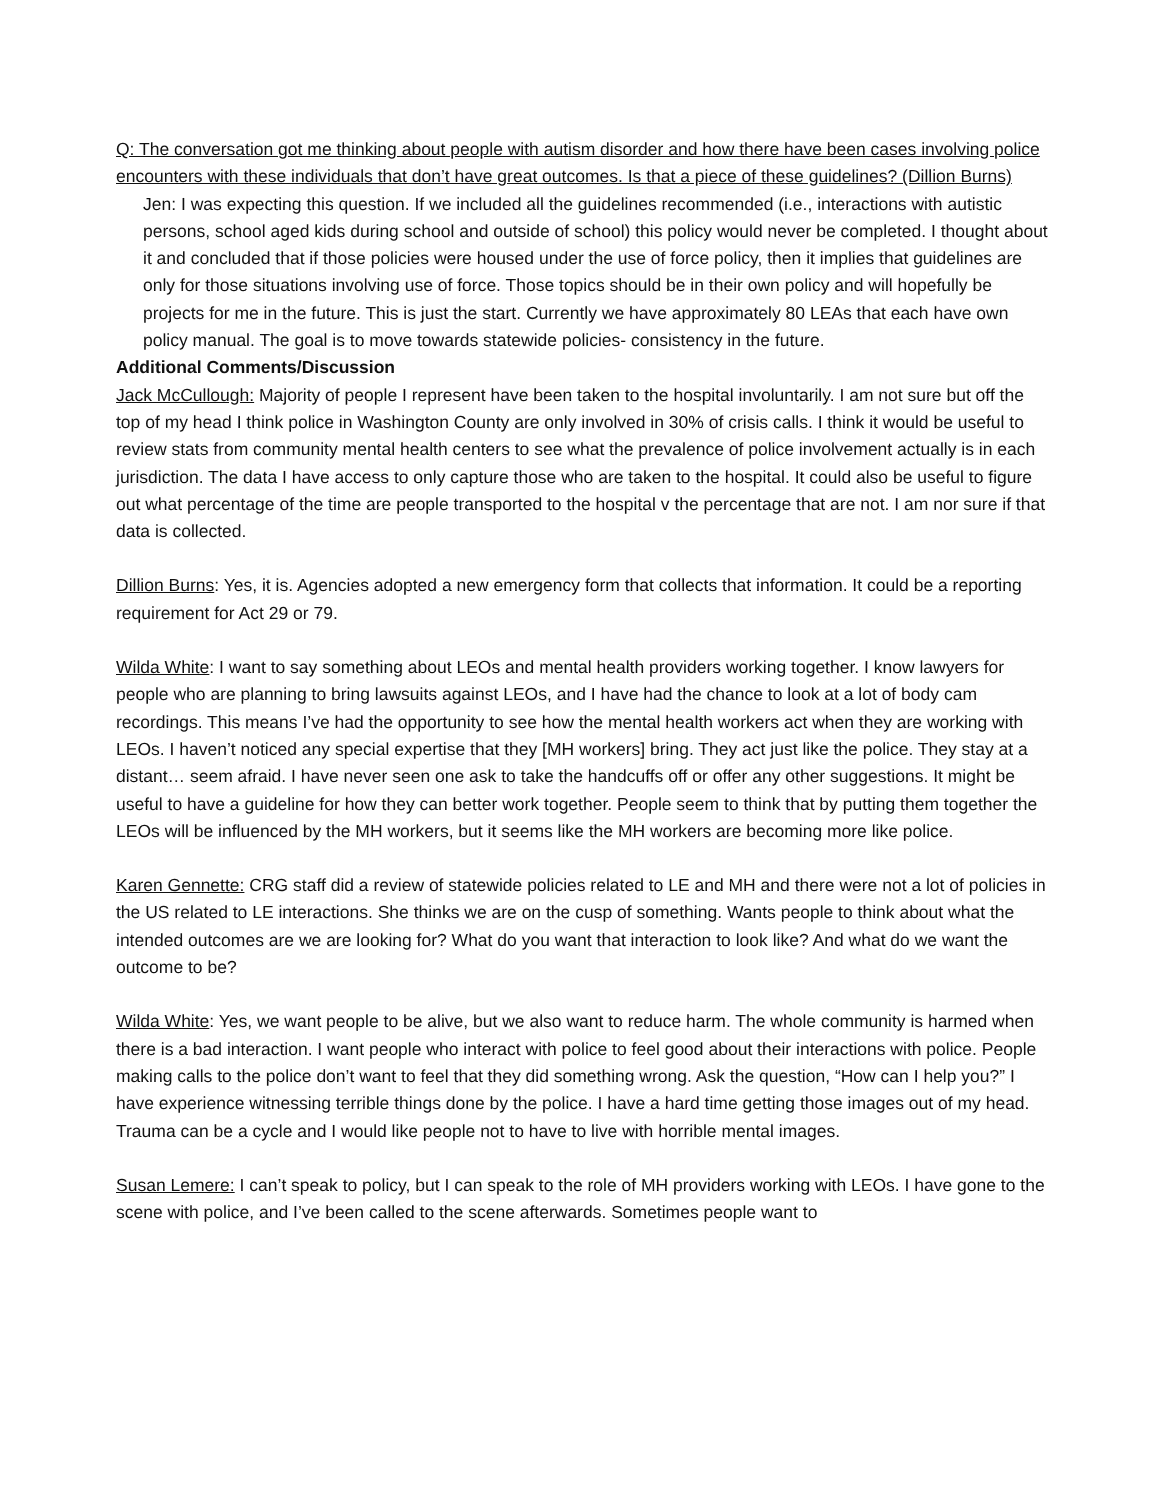Q: The conversation got me thinking about people with autism disorder and how there have been cases involving police encounters with these individuals that don’t have great outcomes. Is that a piece of these guidelines? (Dillion Burns)
Jen: I was expecting this question. If we included all the guidelines recommended (i.e., interactions with autistic persons, school aged kids during school and outside of school) this policy would never be completed. I thought about it and concluded that if those policies were housed under the use of force policy, then it implies that guidelines are only for those situations involving use of force. Those topics should be in their own policy and will hopefully be projects for me in the future. This is just the start. Currently we have approximately 80 LEAs that each have own policy manual. The goal is to move towards statewide policies- consistency in the future.
Additional Comments/Discussion
Jack McCullough: Majority of people I represent have been taken to the hospital involuntarily. I am not sure but off the top of my head I think police in Washington County are only involved in 30% of crisis calls. I think it would be useful to review stats from community mental health centers to see what the prevalence of police involvement actually is in each jurisdiction. The data I have access to only capture those who are taken to the hospital. It could also be useful to figure out what percentage of the time are people transported to the hospital v the percentage that are not. I am nor sure if that data is collected.
Dillion Burns: Yes, it is. Agencies adopted a new emergency form that collects that information. It could be a reporting requirement for Act 29 or 79.
Wilda White: I want to say something about LEOs and mental health providers working together. I know lawyers for people who are planning to bring lawsuits against LEOs, and I have had the chance to look at a lot of body cam recordings. This means I’ve had the opportunity to see how the mental health workers act when they are working with LEOs. I haven’t noticed any special expertise that they [MH workers] bring. They act just like the police. They stay at a distant… seem afraid. I have never seen one ask to take the handcuffs off or offer any other suggestions. It might be useful to have a guideline for how they can better work together. People seem to think that by putting them together the LEOs will be influenced by the MH workers, but it seems like the MH workers are becoming more like police.
Karen Gennette: CRG staff did a review of statewide policies related to LE and MH and there were not a lot of policies in the US related to LE interactions. She thinks we are on the cusp of something. Wants people to think about what the intended outcomes are we are looking for? What do you want that interaction to look like? And what do we want the outcome to be?
Wilda White: Yes, we want people to be alive, but we also want to reduce harm. The whole community is harmed when there is a bad interaction. I want people who interact with police to feel good about their interactions with police. People making calls to the police don’t want to feel that they did something wrong. Ask the question, “How can I help you?” I have experience witnessing terrible things done by the police. I have a hard time getting those images out of my head. Trauma can be a cycle and I would like people not to have to live with horrible mental images.
Susan Lemere: I can’t speak to policy, but I can speak to the role of MH providers working with LEOs. I have gone to the scene with police, and I’ve been called to the scene afterwards. Sometimes people want to